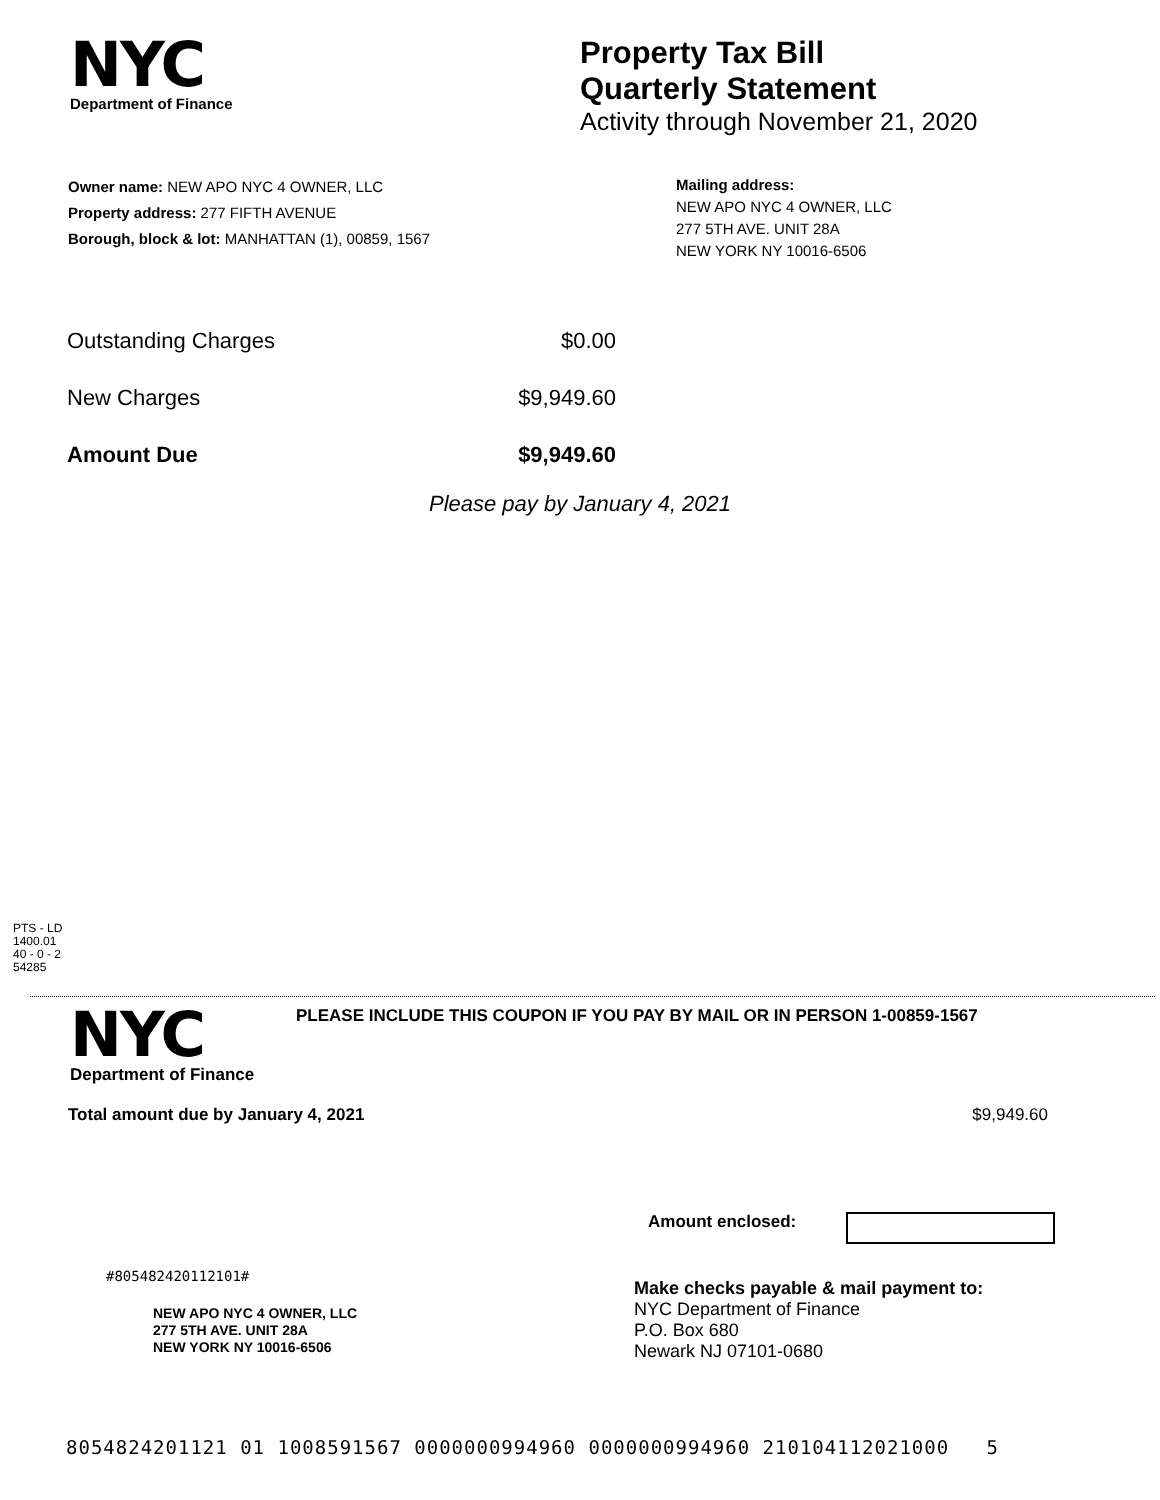NYC
Department of Finance
Property Tax Bill
Quarterly Statement
Activity through November 21, 2020
Owner name: NEW APO NYC 4 OWNER, LLC
Property address: 277 FIFTH AVENUE
Borough, block & lot: MANHATTAN (1), 00859, 1567
Mailing address:
NEW APO NYC 4 OWNER, LLC
277 5TH AVE. UNIT 28A
NEW YORK NY 10016-6506
| Outstanding Charges | $0.00 |
| New Charges | $9,949.60 |
| Amount Due | $9,949.60 |
Please pay by January 4, 2021
PTS - LD
1400.01
40 - 0 - 2
54285
NYC
Department of Finance
PLEASE INCLUDE THIS COUPON IF YOU PAY BY MAIL OR IN PERSON 1-00859-1567
Total amount due by January 4, 2021 $9,949.60
Amount enclosed:
#805482420112101#
NEW APO NYC 4 OWNER, LLC
277 5TH AVE. UNIT 28A
NEW YORK NY 10016-6506
Make checks payable & mail payment to:
NYC Department of Finance
P.O. Box 680
Newark NJ 07101-0680
8054824201121 01 1008591567 0000000994960 0000000994960 210104112021000 5